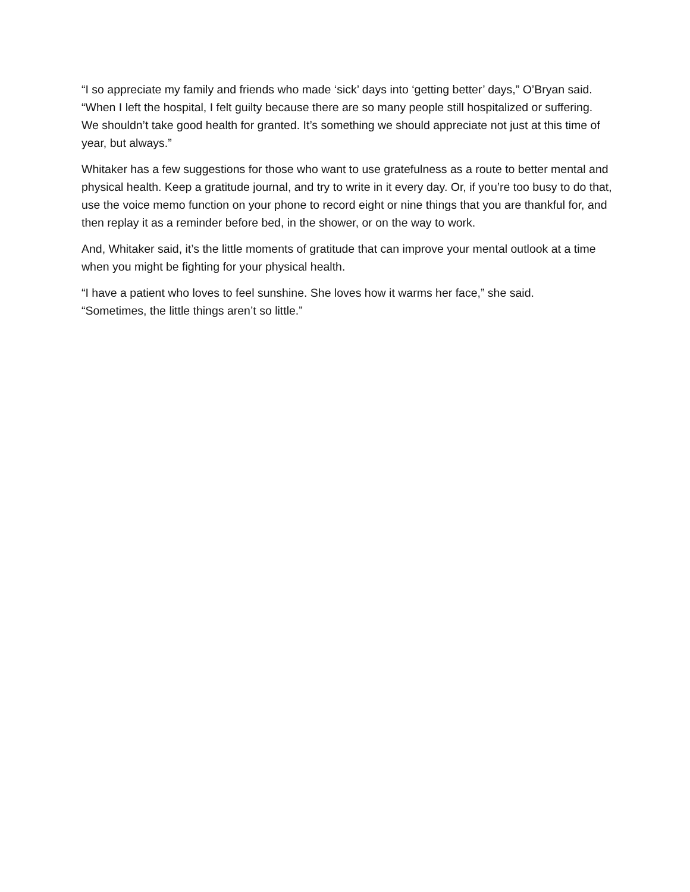“I so appreciate my family and friends who made ‘sick’ days into ‘getting better’ days,” O’Bryan said. “When I left the hospital, I felt guilty because there are so many people still hospitalized or suffering. We shouldn’t take good health for granted. It’s something we should appreciate not just at this time of year, but always.”
Whitaker has a few suggestions for those who want to use gratefulness as a route to better mental and physical health. Keep a gratitude journal, and try to write in it every day. Or, if you’re too busy to do that, use the voice memo function on your phone to record eight or nine things that you are thankful for, and then replay it as a reminder before bed, in the shower, or on the way to work.
And, Whitaker said, it’s the little moments of gratitude that can improve your mental outlook at a time when you might be fighting for your physical health.
“I have a patient who loves to feel sunshine. She loves how it warms her face,” she said.
“Sometimes, the little things aren’t so little.”